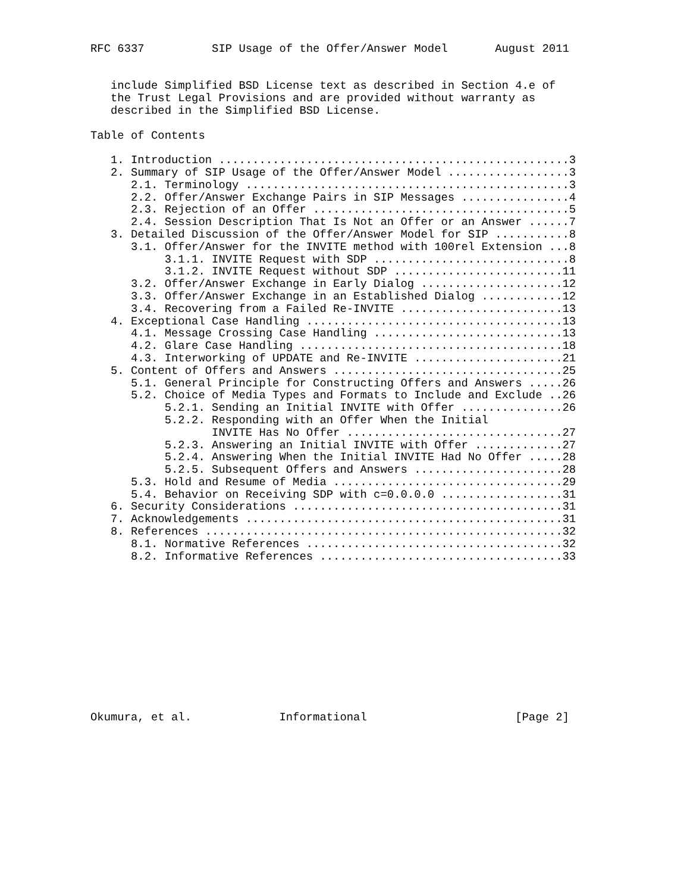RFC 6337          SIP Usage of the Offer/Answer Model       August 2011


   include Simplified BSD License text as described in Section 4.e of
   the Trust Legal Provisions and are provided without warranty as
   described in the Simplified BSD License.

Table of Contents

   1. Introduction ....................................................3
   2. Summary of SIP Usage of the Offer/Answer Model ..................3
      2.1. Terminology ................................................3
      2.2. Offer/Answer Exchange Pairs in SIP Messages ................4
      2.3. Rejection of an Offer ......................................5
      2.4. Session Description That Is Not an Offer or an Answer ......7
   3. Detailed Discussion of the Offer/Answer Model for SIP ...........8
      3.1. Offer/Answer for the INVITE method with 100rel Extension ...8
           3.1.1. INVITE Request with SDP .............................8
           3.1.2. INVITE Request without SDP .........................11
      3.2. Offer/Answer Exchange in Early Dialog .....................12
      3.3. Offer/Answer Exchange in an Established Dialog ............12
      3.4. Recovering from a Failed Re-INVITE ........................13
   4. Exceptional Case Handling ......................................13
      4.1. Message Crossing Case Handling ............................13
      4.2. Glare Case Handling .......................................18
      4.3. Interworking of UPDATE and Re-INVITE ......................21
   5. Content of Offers and Answers ..................................25
      5.1. General Principle for Constructing Offers and Answers .....26
      5.2. Choice of Media Types and Formats to Include and Exclude ..26
           5.2.1. Sending an Initial INVITE with Offer ...............26
           5.2.2. Responding with an Offer When the Initial
                  INVITE Has No Offer ................................27
           5.2.3. Answering an Initial INVITE with Offer .............27
           5.2.4. Answering When the Initial INVITE Had No Offer .....28
           5.2.5. Subsequent Offers and Answers ......................28
      5.3. Hold and Resume of Media ..................................29
      5.4. Behavior on Receiving SDP with c=0.0.0.0 ..................31
   6. Security Considerations ........................................31
   7. Acknowledgements ...............................................31
   8. References .....................................................32
      8.1. Normative References ......................................32
      8.2. Informative References ....................................33












Okumura, et al.             Informational                      [Page 2]